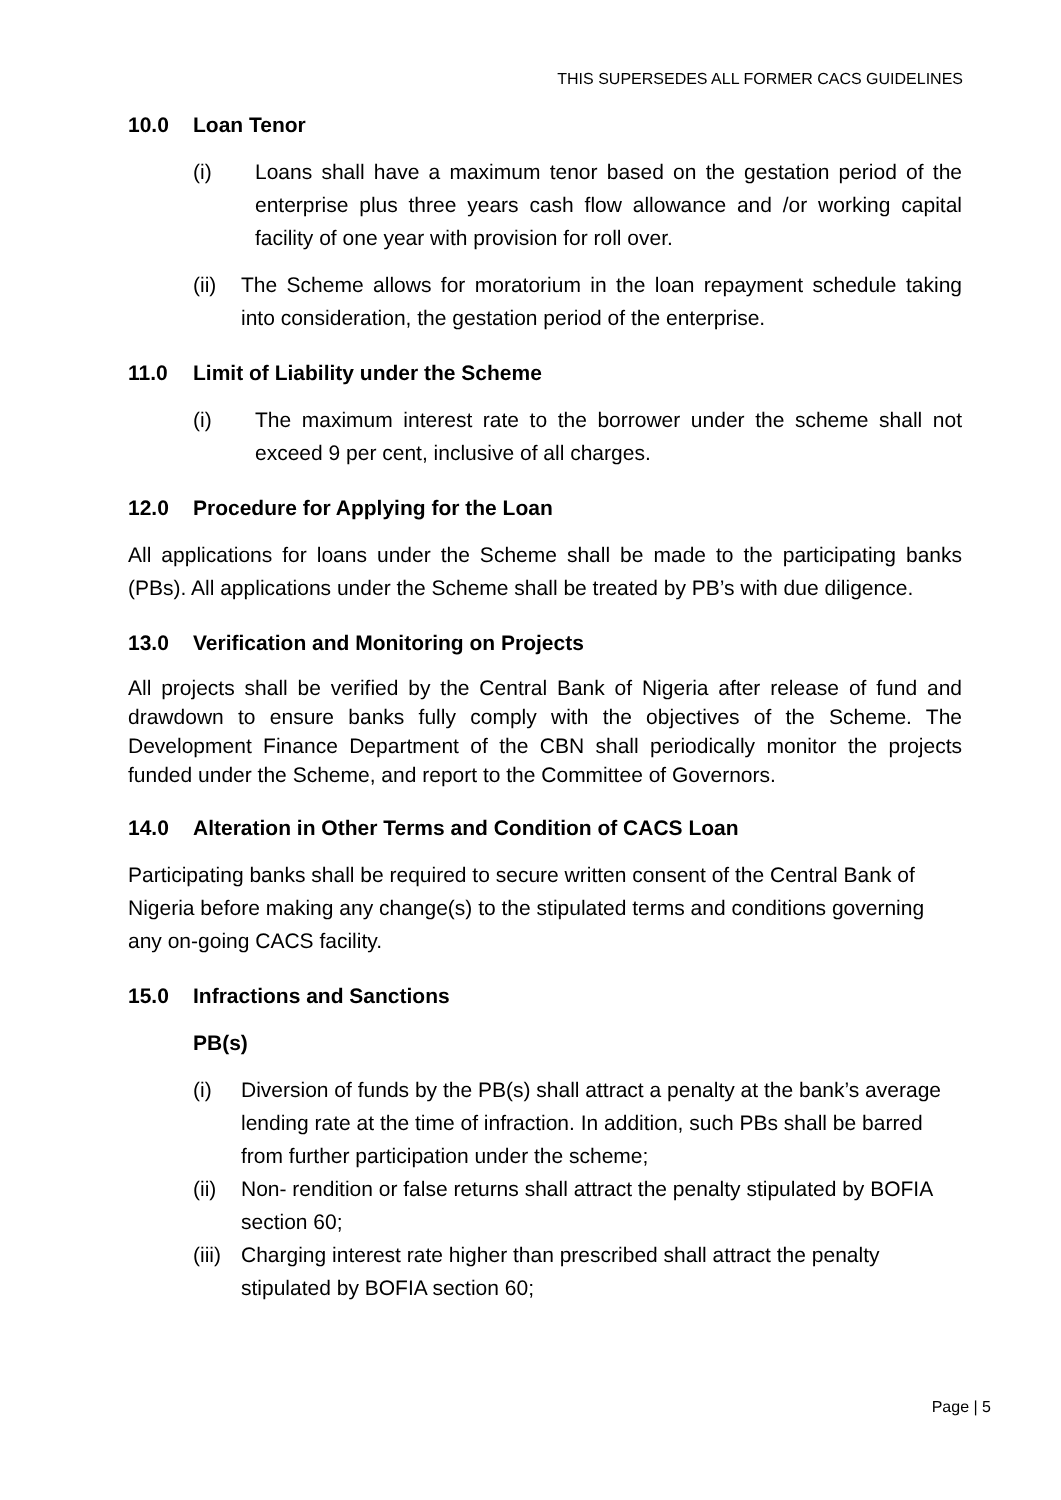THIS SUPERSEDES ALL FORMER CACS GUIDELINES
10.0 Loan Tenor
(i) Loans shall have a maximum tenor based on the gestation period of the enterprise plus three years cash flow allowance and /or working capital facility of one year with provision for roll over.
(ii)
The Scheme allows for moratorium in the loan repayment schedule taking into consideration, the gestation period of the enterprise.
11.0 Limit of Liability under the Scheme
(i) The maximum interest rate to the borrower under the scheme shall not exceed 9 per cent, inclusive of all charges.
12.0 Procedure for Applying for the Loan
All applications for loans under the Scheme shall be made to the participating banks (PBs). All applications under the Scheme shall be treated by PB’s with due diligence.
13.0 Verification and Monitoring on Projects
All projects shall be verified by the Central Bank of Nigeria after release of fund and drawdown to ensure banks fully comply with the objectives of the Scheme. The Development Finance Department of the CBN shall periodically monitor the projects funded under the Scheme, and report to the Committee of Governors.
14.0 Alteration in Other Terms and Condition of CACS Loan
Participating banks shall be required to secure written consent of the Central Bank of Nigeria before making any change(s) to the stipulated terms and conditions governing any on-going CACS facility.
15.0 Infractions and Sanctions
PB(s)
(i) Diversion of funds by the PB(s) shall attract a penalty at the bank’s average lending rate at the time of infraction. In addition, such PBs shall be barred from further participation under the scheme;
(ii)
Non- rendition or false returns shall attract the penalty stipulated by BOFIA section 60;
(iii)
Charging interest rate higher than prescribed shall attract the penalty stipulated by BOFIA section 60;
Page | 5